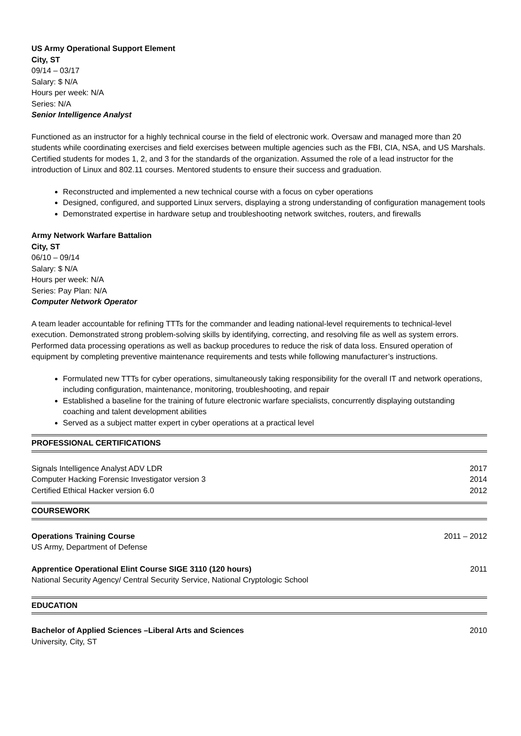US Army Operational Support Element
City, ST
09/14 – 03/17
Salary: $ N/A
Hours per week: N/A
Series: N/A
Senior Intelligence Analyst
Functioned as an instructor for a highly technical course in the field of electronic work. Oversaw and managed more than 20 students while coordinating exercises and field exercises between multiple agencies such as the FBI, CIA, NSA, and US Marshals. Certified students for modes 1, 2, and 3 for the standards of the organization. Assumed the role of a lead instructor for the introduction of Linux and 802.11 courses. Mentored students to ensure their success and graduation.
Reconstructed and implemented a new technical course with a focus on cyber operations
Designed, configured, and supported Linux servers, displaying a strong understanding of configuration management tools
Demonstrated expertise in hardware setup and troubleshooting network switches, routers, and firewalls
Army Network Warfare Battalion
City, ST
06/10 – 09/14
Salary: $ N/A
Hours per week: N/A
Series: Pay Plan: N/A
Computer Network Operator
A team leader accountable for refining TTTs for the commander and leading national-level requirements to technical-level execution. Demonstrated strong problem-solving skills by identifying, correcting, and resolving file as well as system errors. Performed data processing operations as well as backup procedures to reduce the risk of data loss. Ensured operation of equipment by completing preventive maintenance requirements and tests while following manufacturer’s instructions.
Formulated new TTTs for cyber operations, simultaneously taking responsibility for the overall IT and network operations, including configuration, maintenance, monitoring, troubleshooting, and repair
Established a baseline for the training of future electronic warfare specialists, concurrently displaying outstanding coaching and talent development abilities
Served as a subject matter expert in cyber operations at a practical level
PROFESSIONAL CERTIFICATIONS
Signals Intelligence Analyst ADV LDR 2017
Computer Hacking Forensic Investigator version 3 2014
Certified Ethical Hacker version 6.0 2012
COURSEWORK
Operations Training Course 2011 – 2012
US Army, Department of Defense
Apprentice Operational Elint Course SIGE 3110 (120 hours) 2011
National Security Agency/ Central Security Service, National Cryptologic School
EDUCATION
Bachelor of Applied Sciences –Liberal Arts and Sciences 2010
University, City, ST